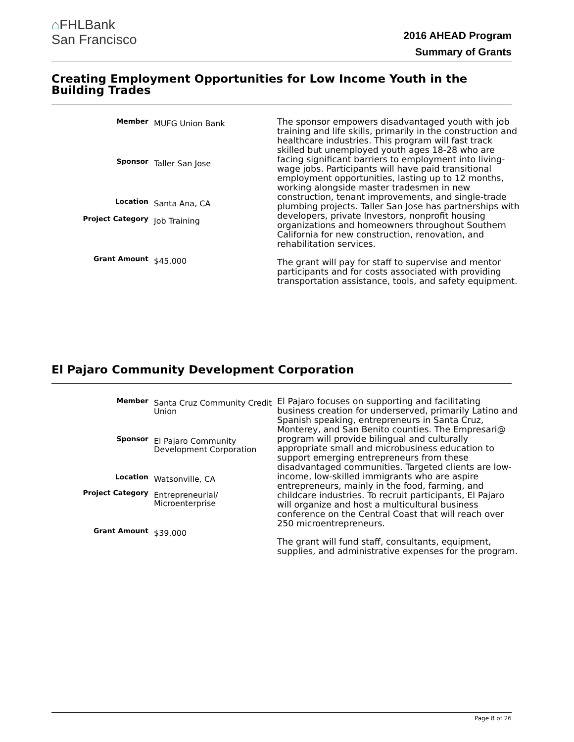⌂FHLBank
San Francisco
2016 AHEAD Program
Summary of Grants
Creating Employment Opportunities for Low Income Youth in the Building Trades
| Member | MUFG Union Bank |
| Sponsor | Taller San Jose |
| Location | Santa Ana, CA |
| Project Category | Job Training |
| Grant Amount | $45,000 |
The sponsor empowers disadvantaged youth with job training and life skills, primarily in the construction and healthcare industries. This program will fast track skilled but unemployed youth ages 18-28 who are facing significant barriers to employment into living-wage jobs. Participants will have paid transitional employment opportunities, lasting up to 12 months, working alongside master tradesmen in new construction, tenant improvements, and single-trade plumbing projects. Taller San Jose has partnerships with developers, private Investors, nonprofit housing organizations and homeowners throughout Southern California for new construction, renovation, and rehabilitation services.
The grant will pay for staff to supervise and mentor participants and for costs associated with providing transportation assistance, tools, and safety equipment.
El Pajaro Community Development Corporation
| Member | Santa Cruz Community Credit Union |
| Sponsor | El Pajaro Community Development Corporation |
| Location | Watsonville, CA |
| Project Category | Entrepreneurial/ Microenterprise |
| Grant Amount | $39,000 |
El Pajaro focuses on supporting and facilitating business creation for underserved, primarily Latino and Spanish speaking, entrepreneurs in Santa Cruz, Monterey, and San Benito counties. The Empresari@ program will provide bilingual and culturally appropriate small and microbusiness education to support emerging entrepreneurs from these disadvantaged communities. Targeted clients are low-income, low-skilled immigrants who are aspire entrepreneurs, mainly in the food, farming, and childcare industries. To recruit participants, El Pajaro will organize and host a multicultural business conference on the Central Coast that will reach over 250 microentrepreneurs.
The grant will fund staff, consultants, equipment, supplies, and administrative expenses for the program.
Page 8 of 26